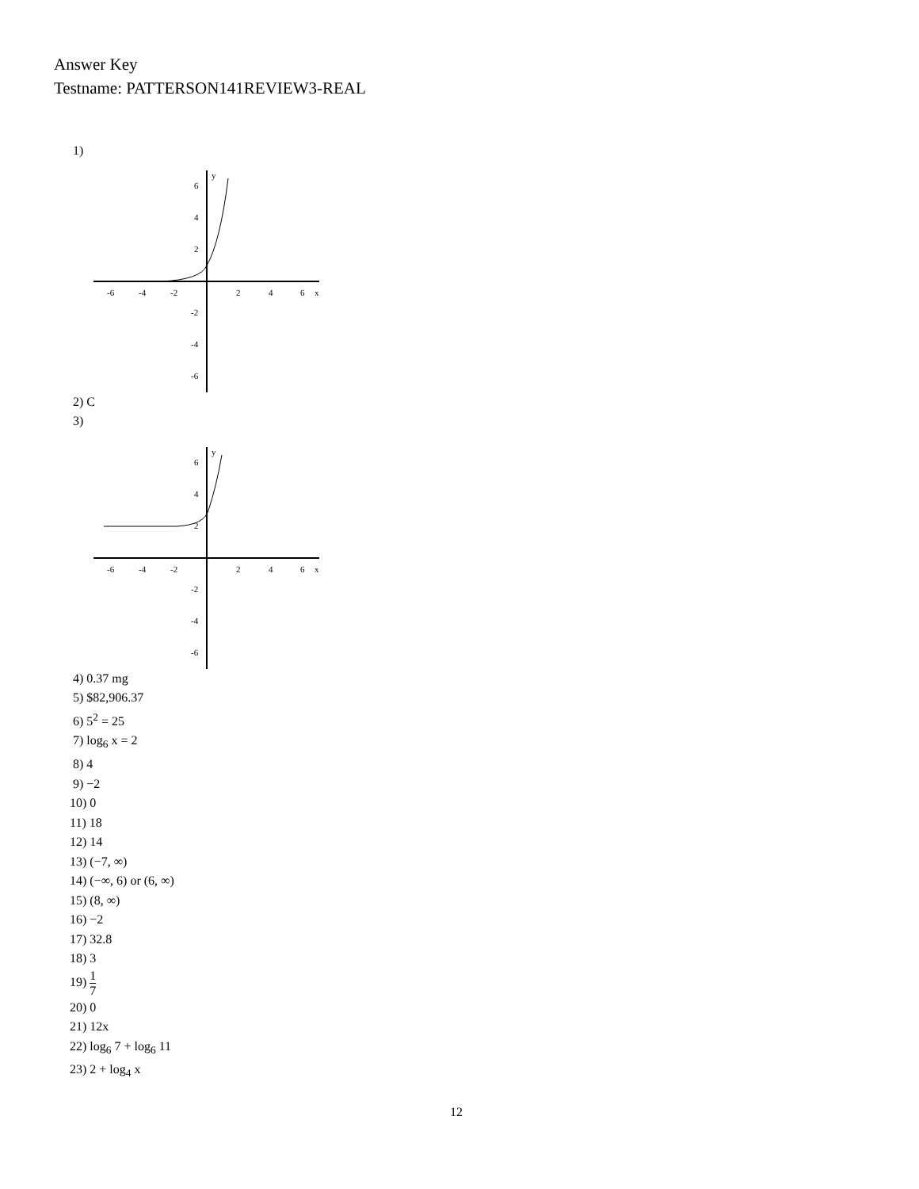Answer Key
Testname: PATTERSON141REVIEW3-REAL
1)
-6
-4
-2
2
4
6
x
6
4
2
-2
-4
-6
y
2) C
3)
-6
-4
-2
2
4
6
x
6
4
2
-2
-4
-6
y
4) 0.37 mg
5) $82,906.37
6) 5<sup>2</sup> = 25
7) log<sub>6</sub> x = 2
8) 4
9) −2
10) 0
11) 18
12) 14
13) (−7, ∞)
14) (−∞, 6) or (6, ∞)
15) (8, ∞)
16) −2
17) 32.8
18) 3
19) 1 7
20) 0
21) 12x
22) log<sub>6</sub> 7 + log<sub>6</sub> 11
23) 2 + log<sub>4</sub> x
12